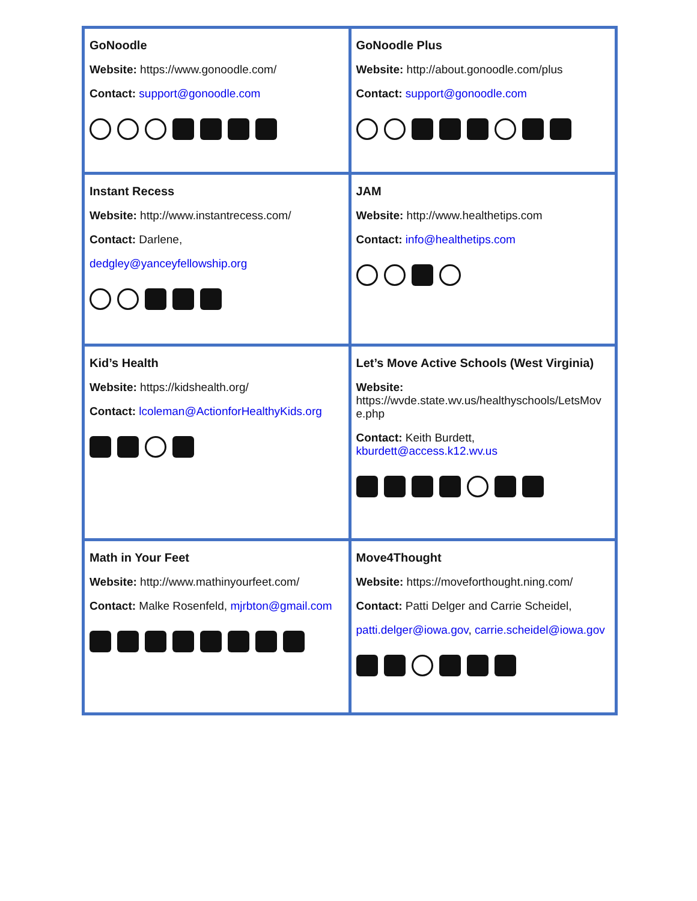| GoNoodle Website: https://www.gonoodle.com/ Contact: support@gonoodle.com | GoNoodle Plus Website: http://about.gonoodle.com/plus Contact: support@gonoodle.com |
| Instant Recess Website: http://www.instantrecess.com/ Contact: Darlene, dedgley@yanceyfellowship.org | JAM Website: http://www.healthetips.com Contact: info@healthetips.com |
| Kid’s Health Website: https://kidshealth.org/ Contact: lcoleman@ActionforHealthyKids.org | Let’s Move Active Schools (West Virginia) Website: https://wvde.state.wv.us/healthyschools/LetsMov e.php Contact: Keith Burdett, kburdett@access.k12.wv.us |
| Math in Your Feet Website: http://www.mathinyourfeet.com/ Contact: Malke Rosenfeld, mjrbton@gmail.com | Move4Thought Website: https://moveforthought.ning.com/ Contact: Patti Delger and Carrie Scheidel, patti.delger@iowa.gov , carrie.scheidel@iowa.gov |